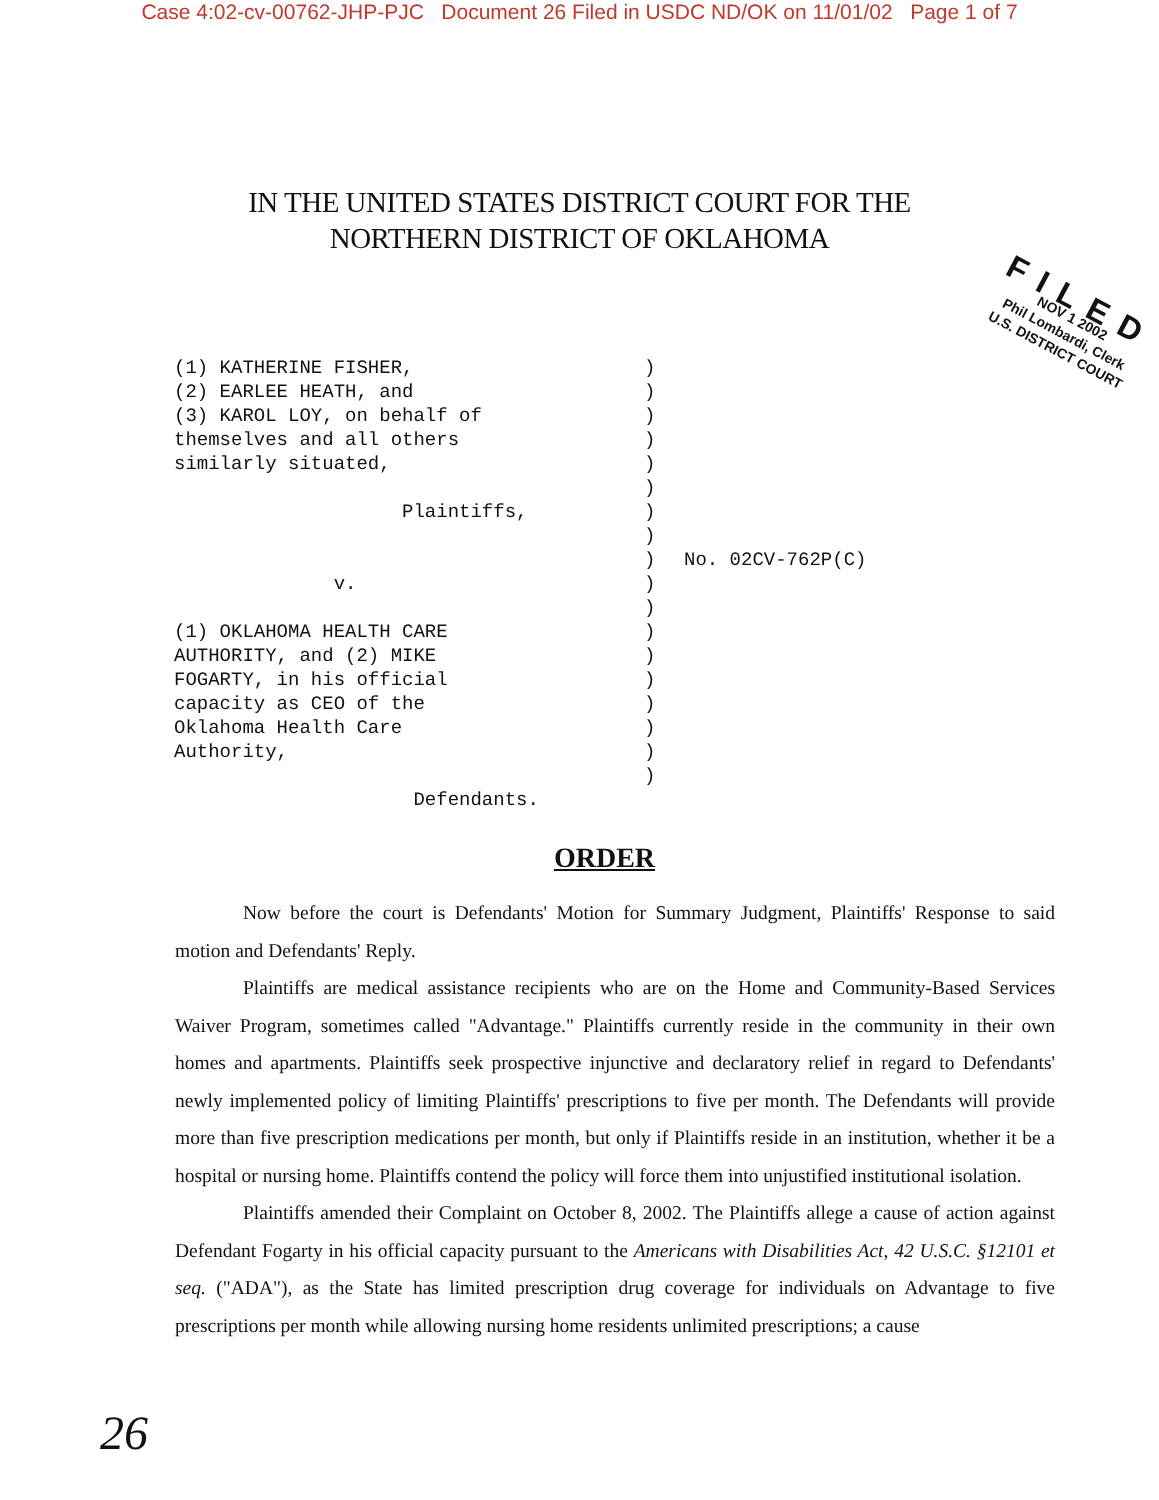Case 4:02-cv-00762-JHP-PJC Document 26 Filed in USDC ND/OK on 11/01/02 Page 1 of 7
IN THE UNITED STATES DISTRICT COURT FOR THE
NORTHERN DISTRICT OF OKLAHOMA
FILED
NOV 1 2002
Phil Lombardi, Clerk
U.S. DISTRICT COURT
(1) KATHERINE FISHER, (2) EARLEE HEATH, and (3) KAROL LOY, on behalf of themselves and all others similarly situated, Plaintiffs, v. (1) OKLAHOMA HEALTH CARE AUTHORITY, and (2) MIKE FOGARTY, in his official capacity as CEO of the Oklahoma Health Care Authority, Defendants.
) ) ) ) ) ) ) ) ) ) ) ) ) ) ) ) ) )
No. 02CV-762P(C)
ORDER
Now before the court is Defendants' Motion for Summary Judgment, Plaintiffs' Response to said motion and Defendants' Reply.
Plaintiffs are medical assistance recipients who are on the Home and Community-Based Services Waiver Program, sometimes called "Advantage." Plaintiffs currently reside in the community in their own homes and apartments. Plaintiffs seek prospective injunctive and declaratory relief in regard to Defendants' newly implemented policy of limiting Plaintiffs' prescriptions to five per month. The Defendants will provide more than five prescription medications per month, but only if Plaintiffs reside in an institution, whether it be a hospital or nursing home. Plaintiffs contend the policy will force them into unjustified institutional isolation.
Plaintiffs amended their Complaint on October 8, 2002. The Plaintiffs allege a cause of action against Defendant Fogarty in his official capacity pursuant to the Americans with Disabilities Act, 42 U.S.C. §12101 et seq. ("ADA"), as the State has limited prescription drug coverage for individuals on Advantage to five prescriptions per month while allowing nursing home residents unlimited prescriptions; a cause
26